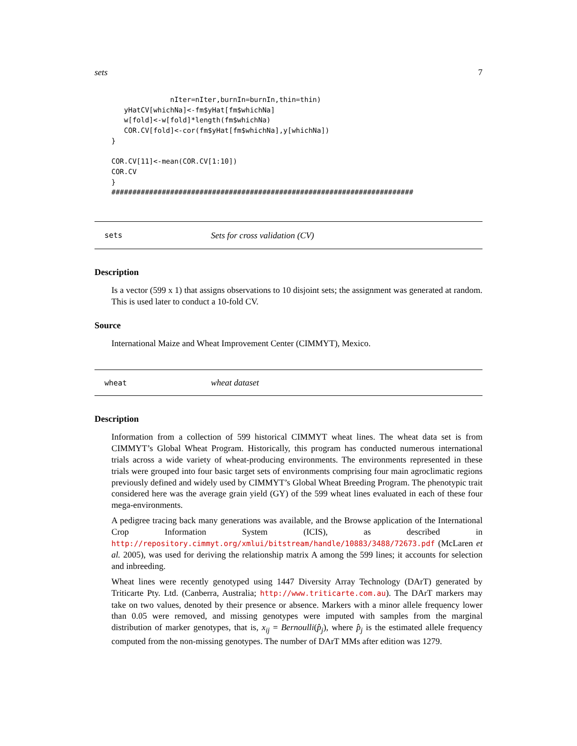sets 7
              nIter=nIter,burnIn=burnIn,thin=thin)
   yHatCV[whichNa]<-fm$yHat[fm$whichNa]
   w[fold]<-w[fold]*length(fm$whichNa)
   COR.CV[fold]<-cor(fm$yHat[fm$whichNa],y[whichNa])
}

COR.CV[11]<-mean(COR.CV[1:10])
COR.CV
}
########################################################################
sets Sets for cross validation (CV)
Description
Is a vector (599 x 1) that assigns observations to 10 disjoint sets; the assignment was generated at random. This is used later to conduct a 10-fold CV.
Source
International Maize and Wheat Improvement Center (CIMMYT), Mexico.
wheat wheat dataset
Description
Information from a collection of 599 historical CIMMYT wheat lines. The wheat data set is from CIMMYT’s Global Wheat Program. Historically, this program has conducted numerous international trials across a wide variety of wheat-producing environments. The environments represented in these trials were grouped into four basic target sets of environments comprising four main agroclimatic regions previously defined and widely used by CIMMYT’s Global Wheat Breeding Program. The phenotypic trait considered here was the average grain yield (GY) of the 599 wheat lines evaluated in each of these four mega-environments.
A pedigree tracing back many generations was available, and the Browse application of the International Crop Information System (ICIS), as described in http://repository.cimmyt.org/xmlui/bitstream/handle/10883/3488/72673.pdf (McLaren et al. 2005), was used for deriving the relationship matrix A among the 599 lines; it accounts for selection and inbreeding.
Wheat lines were recently genotyped using 1447 Diversity Array Technology (DArT) generated by Triticarte Pty. Ltd. (Canberra, Australia; http://www.triticarte.com.au). The DArT markers may take on two values, denoted by their presence or absence. Markers with a minor allele frequency lower than 0.05 were removed, and missing genotypes were imputed with samples from the marginal distribution of marker genotypes, that is, x<sub>ij</sub> = Bernoulli(p̂<sub>j</sub>), where p̂<sub>j</sub> is the estimated allele frequency computed from the non-missing genotypes. The number of DArT MMs after edition was 1279.